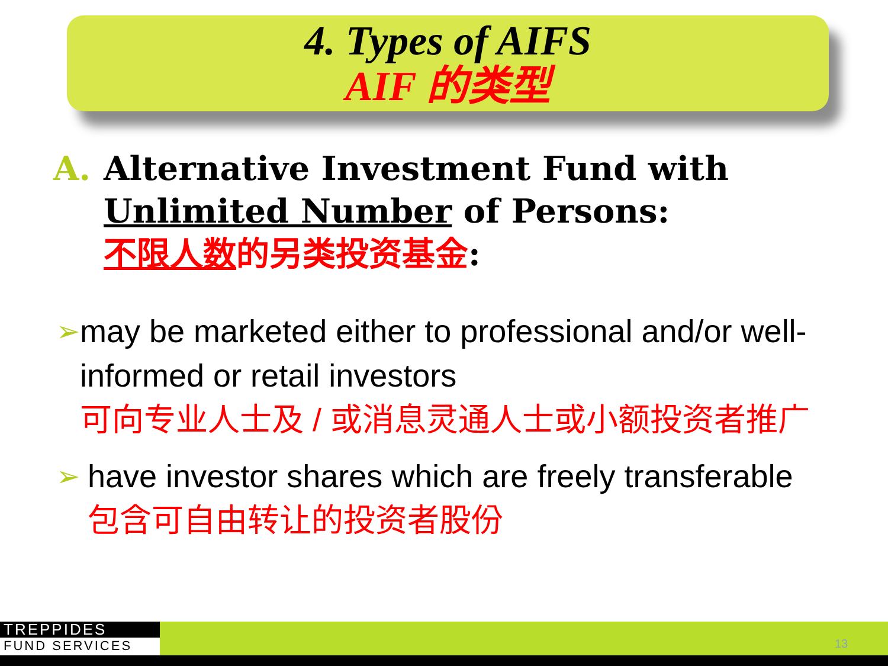4. Types of AIFS
AIF 的类型
A. Alternative Investment Fund with
Unlimited Number of Persons:
不限人数的另类投资基金:
➢ may be marketed either to professional and/or well-informed or retail investors
可向专业人士及 / 或消息灵通人士或小额投资者推广
➢ have investor shares which are freely transferable
包含可自由转让的投资者股份
TREPPIDES
FUND SERVICES
13